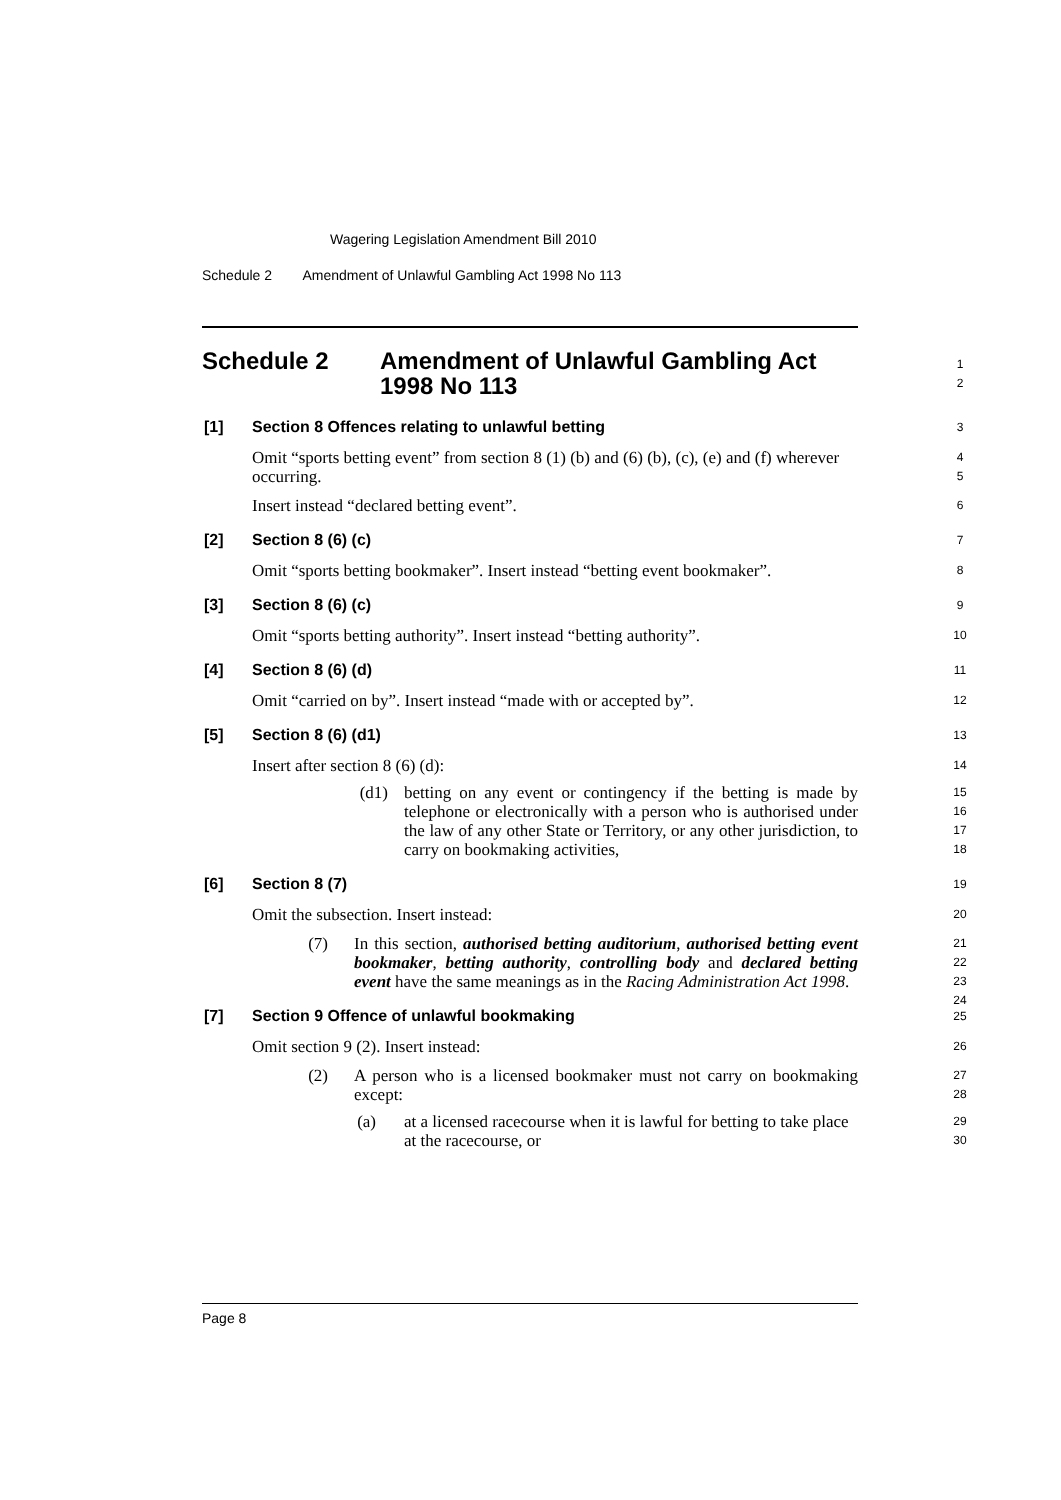Wagering Legislation Amendment Bill 2010
Schedule 2 Amendment of Unlawful Gambling Act 1998 No 113
Schedule 2 Amendment of Unlawful Gambling Act
1998 No 113
1
2
[1] Section 8 Offences relating to unlawful betting 3
Omit “sports betting event” from section 8 (1) (b) and (6) (b), (c), (e) and (f) wherever occurring.
4
5
Insert instead “declared betting event”.
6
[2] Section 8 (6) (c) 7
Omit “sports betting bookmaker”. Insert instead “betting event bookmaker”.
8
[3] Section 8 (6) (c) 9
Omit “sports betting authority”. Insert instead “betting authority”.
10
[4] Section 8 (6) (d) 11
Omit “carried on by”. Insert instead “made with or accepted by”.
12
[5] Section 8 (6) (d1) 13
Insert after section 8 (6) (d):
14
(d1) betting on any event or contingency if the betting is made by telephone or electronically with a person who is authorised under the law of any other State or Territory, or any other jurisdiction, to carry on bookmaking activities,
15
16
17
18
[6] Section 8 (7) 19
Omit the subsection. Insert instead:
20
(7) In this section, authorised betting auditorium, authorised betting event bookmaker, betting authority, controlling body and declared betting event have the same meanings as in the Racing Administration Act 1998.
21
22
23
24
[7] Section 9 Offence of unlawful bookmaking 25
Omit section 9 (2). Insert instead:
26
(2) A person who is a licensed bookmaker must not carry on bookmaking except:
27
28
(a) at a licensed racecourse when it is lawful for betting to take place at the racecourse, or
29
30
Page 8